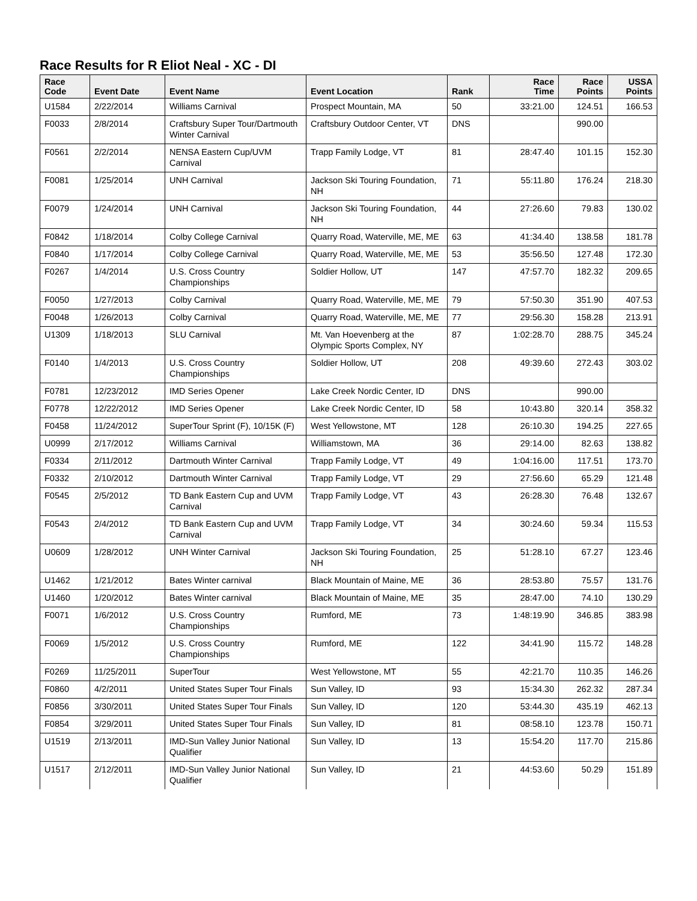Race Results for R Eliot Neal - XC - DI
| Race Code | Event Date | Event Name | Event Location | Rank | Race Time | Race Points | USSA Points |
| --- | --- | --- | --- | --- | --- | --- | --- |
| U1584 | 2/22/2014 | Williams Carnival | Prospect Mountain, MA | 50 | 33:21.00 | 124.51 | 166.53 |
| F0033 | 2/8/2014 | Craftsbury Super Tour/Dartmouth Winter Carnival | Craftsbury Outdoor Center, VT | DNS | | 990.00 | |
| F0561 | 2/2/2014 | NENSA Eastern Cup/UVM Carnival | Trapp Family Lodge, VT | 81 | 28:47.40 | 101.15 | 152.30 |
| F0081 | 1/25/2014 | UNH Carnival | Jackson Ski Touring Foundation, NH | 71 | 55:11.80 | 176.24 | 218.30 |
| F0079 | 1/24/2014 | UNH Carnival | Jackson Ski Touring Foundation, NH | 44 | 27:26.60 | 79.83 | 130.02 |
| F0842 | 1/18/2014 | Colby College Carnival | Quarry Road, Waterville, ME, ME | 63 | 41:34.40 | 138.58 | 181.78 |
| F0840 | 1/17/2014 | Colby College Carnival | Quarry Road, Waterville, ME, ME | 53 | 35:56.50 | 127.48 | 172.30 |
| F0267 | 1/4/2014 | U.S. Cross Country Championships | Soldier Hollow, UT | 147 | 47:57.70 | 182.32 | 209.65 |
| F0050 | 1/27/2013 | Colby Carnival | Quarry Road, Waterville, ME, ME | 79 | 57:50.30 | 351.90 | 407.53 |
| F0048 | 1/26/2013 | Colby Carnival | Quarry Road, Waterville, ME, ME | 77 | 29:56.30 | 158.28 | 213.91 |
| U1309 | 1/18/2013 | SLU Carnival | Mt. Van Hoevenberg at the Olympic Sports Complex, NY | 87 | 1:02:28.70 | 288.75 | 345.24 |
| F0140 | 1/4/2013 | U.S. Cross Country Championships | Soldier Hollow, UT | 208 | 49:39.60 | 272.43 | 303.02 |
| F0781 | 12/23/2012 | IMD Series Opener | Lake Creek Nordic Center, ID | DNS | | 990.00 | |
| F0778 | 12/22/2012 | IMD Series Opener | Lake Creek Nordic Center, ID | 58 | 10:43.80 | 320.14 | 358.32 |
| F0458 | 11/24/2012 | SuperTour Sprint (F), 10/15K (F) | West Yellowstone, MT | 128 | 26:10.30 | 194.25 | 227.65 |
| U0999 | 2/17/2012 | Williams Carnival | Williamstown, MA | 36 | 29:14.00 | 82.63 | 138.82 |
| F0334 | 2/11/2012 | Dartmouth Winter Carnival | Trapp Family Lodge, VT | 49 | 1:04:16.00 | 117.51 | 173.70 |
| F0332 | 2/10/2012 | Dartmouth Winter Carnival | Trapp Family Lodge, VT | 29 | 27:56.60 | 65.29 | 121.48 |
| F0545 | 2/5/2012 | TD Bank Eastern Cup and UVM Carnival | Trapp Family Lodge, VT | 43 | 26:28.30 | 76.48 | 132.67 |
| F0543 | 2/4/2012 | TD Bank Eastern Cup and UVM Carnival | Trapp Family Lodge, VT | 34 | 30:24.60 | 59.34 | 115.53 |
| U0609 | 1/28/2012 | UNH Winter Carnival | Jackson Ski Touring Foundation, NH | 25 | 51:28.10 | 67.27 | 123.46 |
| U1462 | 1/21/2012 | Bates Winter carnival | Black Mountain of Maine, ME | 36 | 28:53.80 | 75.57 | 131.76 |
| U1460 | 1/20/2012 | Bates Winter carnival | Black Mountain of Maine, ME | 35 | 28:47.00 | 74.10 | 130.29 |
| F0071 | 1/6/2012 | U.S. Cross Country Championships | Rumford, ME | 73 | 1:48:19.90 | 346.85 | 383.98 |
| F0069 | 1/5/2012 | U.S. Cross Country Championships | Rumford, ME | 122 | 34:41.90 | 115.72 | 148.28 |
| F0269 | 11/25/2011 | SuperTour | West Yellowstone, MT | 55 | 42:21.70 | 110.35 | 146.26 |
| F0860 | 4/2/2011 | United States Super Tour Finals | Sun Valley, ID | 93 | 15:34.30 | 262.32 | 287.34 |
| F0856 | 3/30/2011 | United States Super Tour Finals | Sun Valley, ID | 120 | 53:44.30 | 435.19 | 462.13 |
| F0854 | 3/29/2011 | United States Super Tour Finals | Sun Valley, ID | 81 | 08:58.10 | 123.78 | 150.71 |
| U1519 | 2/13/2011 | IMD-Sun Valley Junior National Qualifier | Sun Valley, ID | 13 | 15:54.20 | 117.70 | 215.86 |
| U1517 | 2/12/2011 | IMD-Sun Valley Junior National Qualifier | Sun Valley, ID | 21 | 44:53.60 | 50.29 | 151.89 |